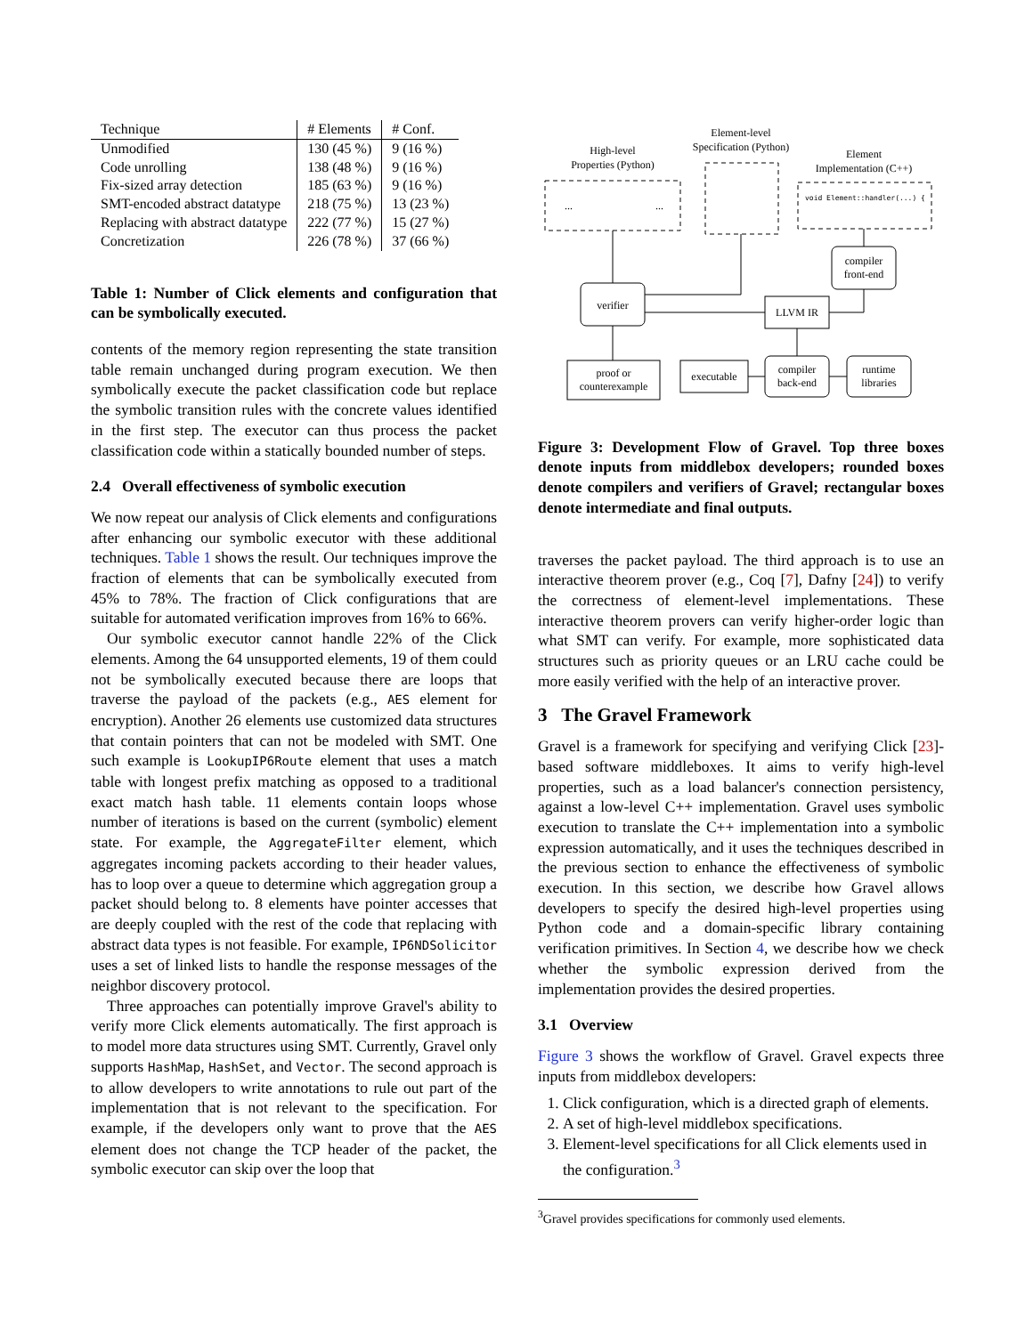| Technique | # Elements | # Conf. |
| --- | --- | --- |
| Unmodified | 130 (45 %) | 9 (16 %) |
| Code unrolling | 138 (48 %) | 9 (16 %) |
| Fix-sized array detection | 185 (63 %) | 9 (16 %) |
| SMT-encoded abstract datatype | 218 (75 %) | 13 (23 %) |
| Replacing with abstract datatype | 222 (77 %) | 15 (27 %) |
| Concretization | 226 (78 %) | 37 (66 %) |
Table 1: Number of Click elements and configuration that can be symbolically executed.
contents of the memory region representing the state transition table remain unchanged during program execution. We then symbolically execute the packet classification code but replace the symbolic transition rules with the concrete values identified in the first step. The executor can thus process the packet classification code within a statically bounded number of steps.
2.4 Overall effectiveness of symbolic execution
We now repeat our analysis of Click elements and configurations after enhancing our symbolic executor with these additional techniques. Table 1 shows the result. Our techniques improve the fraction of elements that can be symbolically executed from 45% to 78%. The fraction of Click configurations that are suitable for automated verification improves from 16% to 66%.
Our symbolic executor cannot handle 22% of the Click elements. Among the 64 unsupported elements, 19 of them could not be symbolically executed because there are loops that traverse the payload of the packets (e.g., AES element for encryption). Another 26 elements use customized data structures that contain pointers that can not be modeled with SMT. One such example is LookupIP6Route element that uses a match table with longest prefix matching as opposed to a traditional exact match hash table. 11 elements contain loops whose number of iterations is based on the current (symbolic) element state. For example, the AggregateFilter element, which aggregates incoming packets according to their header values, has to loop over a queue to determine which aggregation group a packet should belong to. 8 elements have pointer accesses that are deeply coupled with the rest of the code that replacing with abstract data types is not feasible. For example, IP6NDSolicitor uses a set of linked lists to handle the response messages of the neighbor discovery protocol.
Three approaches can potentially improve Gravel's ability to verify more Click elements automatically. The first approach is to model more data structures using SMT. Currently, Gravel only supports HashMap, HashSet, and Vector. The second approach is to allow developers to write annotations to rule out part of the implementation that is not relevant to the specification. For example, if the developers only want to prove that the AES element does not change the TCP header of the packet, the symbolic executor can skip over the loop that
High-level
Properties (Python)
Element-level
Specification (Python)
Element
Implementation (C++)
...
...
void Element::handler(...) {
verifier
compiler
front-end
LLVM IR
proof or
counterexample
executable
compiler
back-end
runtime
libraries
Figure 3: Development Flow of Gravel. Top three boxes denote inputs from middlebox developers; rounded boxes denote compilers and verifiers of Gravel; rectangular boxes denote intermediate and final outputs.
traverses the packet payload. The third approach is to use an interactive theorem prover (e.g., Coq [7], Dafny [24]) to verify the correctness of element-level implementations. These interactive theorem provers can verify higher-order logic than what SMT can verify. For example, more sophisticated data structures such as priority queues or an LRU cache could be more easily verified with the help of an interactive prover.
3 The Gravel Framework
Gravel is a framework for specifying and verifying Click [23]-based software middleboxes. It aims to verify high-level properties, such as a load balancer's connection persistency, against a low-level C++ implementation. Gravel uses symbolic execution to translate the C++ implementation into a symbolic expression automatically, and it uses the techniques described in the previous section to enhance the effectiveness of symbolic execution. In this section, we describe how Gravel allows developers to specify the desired high-level properties using Python code and a domain-specific library containing verification primitives. In Section 4, we describe how we check whether the symbolic expression derived from the implementation provides the desired properties.
3.1 Overview
Figure 3 shows the workflow of Gravel. Gravel expects three inputs from middlebox developers:
1. Click configuration, which is a directed graph of elements.
2. A set of high-level middlebox specifications.
3. Element-level specifications for all Click elements used in the configuration.<sup>3</sup>
<sup>3</sup> Gravel provides specifications for commonly used elements.